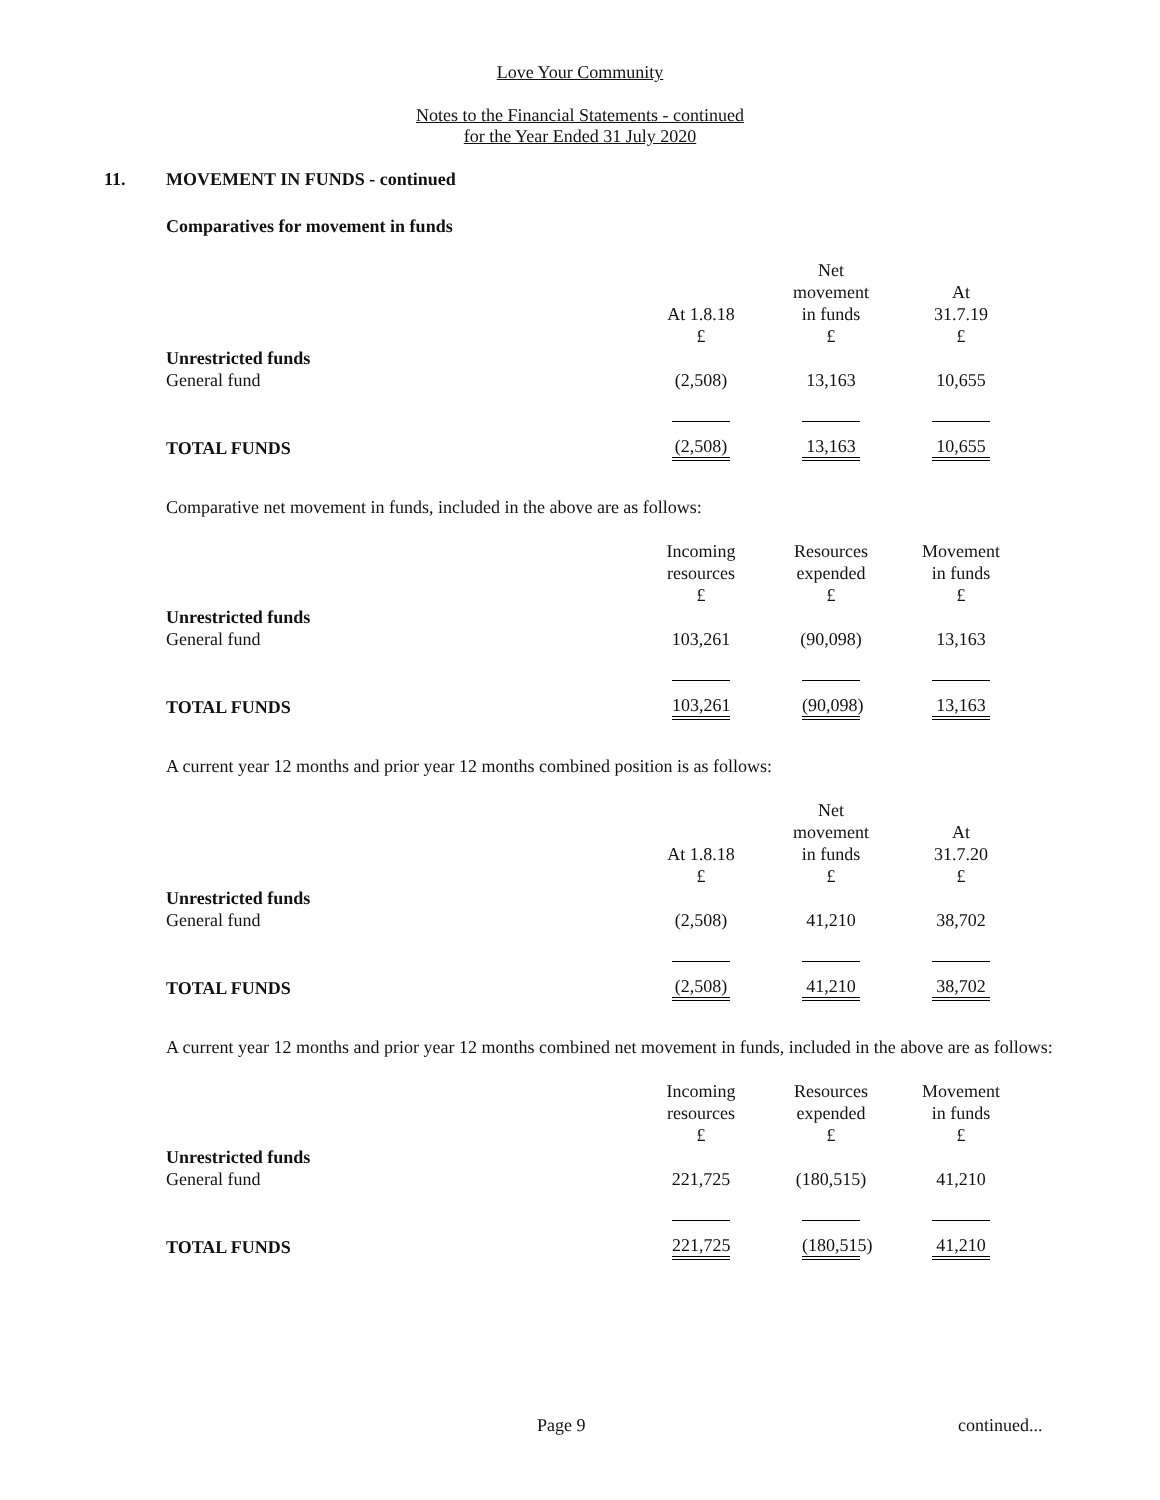Love Your Community
Notes to the Financial Statements - continued
for the Year Ended 31 July 2020
11. MOVEMENT IN FUNDS - continued
Comparatives for movement in funds
| | | Net | |
| | | movement | At |
| | At 1.8.18 | in funds | 31.7.19 |
| | £ | £ | £ |
| Unrestricted funds | | | |
| General fund | (2,508) | 13,163 | 10,655 |
| TOTAL FUNDS | (2,508) | 13,163 | 10,655 |
Comparative net movement in funds, included in the above are as follows:
| | Incoming | Resources | Movement |
| | resources | expended | in funds |
| | £ | £ | £ |
| Unrestricted funds | | | |
| General fund | 103,261 | (90,098) | 13,163 |
| TOTAL FUNDS | 103,261 | (90,098) | 13,163 |
A current year 12 months and prior year 12 months combined position is as follows:
| | | Net | |
| | | movement | At |
| | At 1.8.18 | in funds | 31.7.20 |
| | £ | £ | £ |
| Unrestricted funds | | | |
| General fund | (2,508) | 41,210 | 38,702 |
| TOTAL FUNDS | (2,508) | 41,210 | 38,702 |
A current year 12 months and prior year 12 months combined net movement in funds, included in the above are as follows:
| | Incoming | Resources | Movement |
| | resources | expended | in funds |
| | £ | £ | £ |
| Unrestricted funds | | | |
| General fund | 221,725 | (180,515) | 41,210 |
| TOTAL FUNDS | 221,725 | (180,515) | 41,210 |
Page 9 continued...